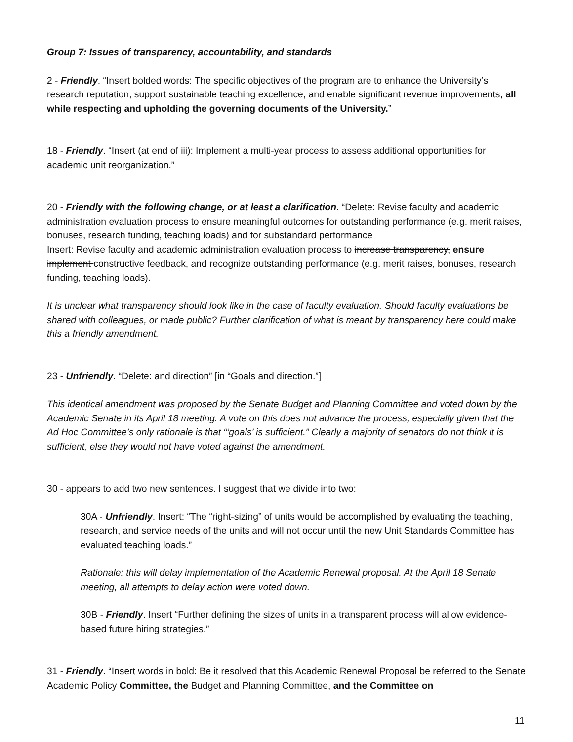Group 7: Issues of transparency, accountability, and standards
2 - Friendly. “Insert bolded words: The specific objectives of the program are to enhance the University’s research reputation, support sustainable teaching excellence, and enable significant revenue improvements, all while respecting and upholding the governing documents of the University.”
18 - Friendly. “Insert (at end of iii): Implement a multi-year process to assess additional opportunities for academic unit reorganization.”
20 - Friendly with the following change, or at least a clarification. “Delete: Revise faculty and academic administration evaluation process to ensure meaningful outcomes for outstanding performance (e.g. merit raises, bonuses, research funding, teaching loads) and for substandard performance
Insert: Revise faculty and academic administration evaluation process to increase transparency, ensure implement constructive feedback, and recognize outstanding performance (e.g. merit raises, bonuses, research funding, teaching loads).
It is unclear what transparency should look like in the case of faculty evaluation. Should faculty evaluations be shared with colleagues, or made public? Further clarification of what is meant by transparency here could make this a friendly amendment.
23 - Unfriendly. “Delete: and direction” [in “Goals and direction.”]
This identical amendment was proposed by the Senate Budget and Planning Committee and voted down by the Academic Senate in its April 18 meeting. A vote on this does not advance the process, especially given that the Ad Hoc Committee’s only rationale is that “‘goals’ is sufficient.” Clearly a majority of senators do not think it is sufficient, else they would not have voted against the amendment.
30 - appears to add two new sentences. I suggest that we divide into two:
30A - Unfriendly. Insert: “The “right-sizing” of units would be accomplished by evaluating the teaching, research, and service needs of the units and will not occur until the new Unit Standards Committee has evaluated teaching loads.”
Rationale: this will delay implementation of the Academic Renewal proposal. At the April 18 Senate meeting, all attempts to delay action were voted down.
30B - Friendly. Insert “Further defining the sizes of units in a transparent process will allow evidence-based future hiring strategies.”
31 - Friendly. “Insert words in bold: Be it resolved that this Academic Renewal Proposal be referred to the Senate Academic Policy Committee, the Budget and Planning Committee, and the Committee on
11